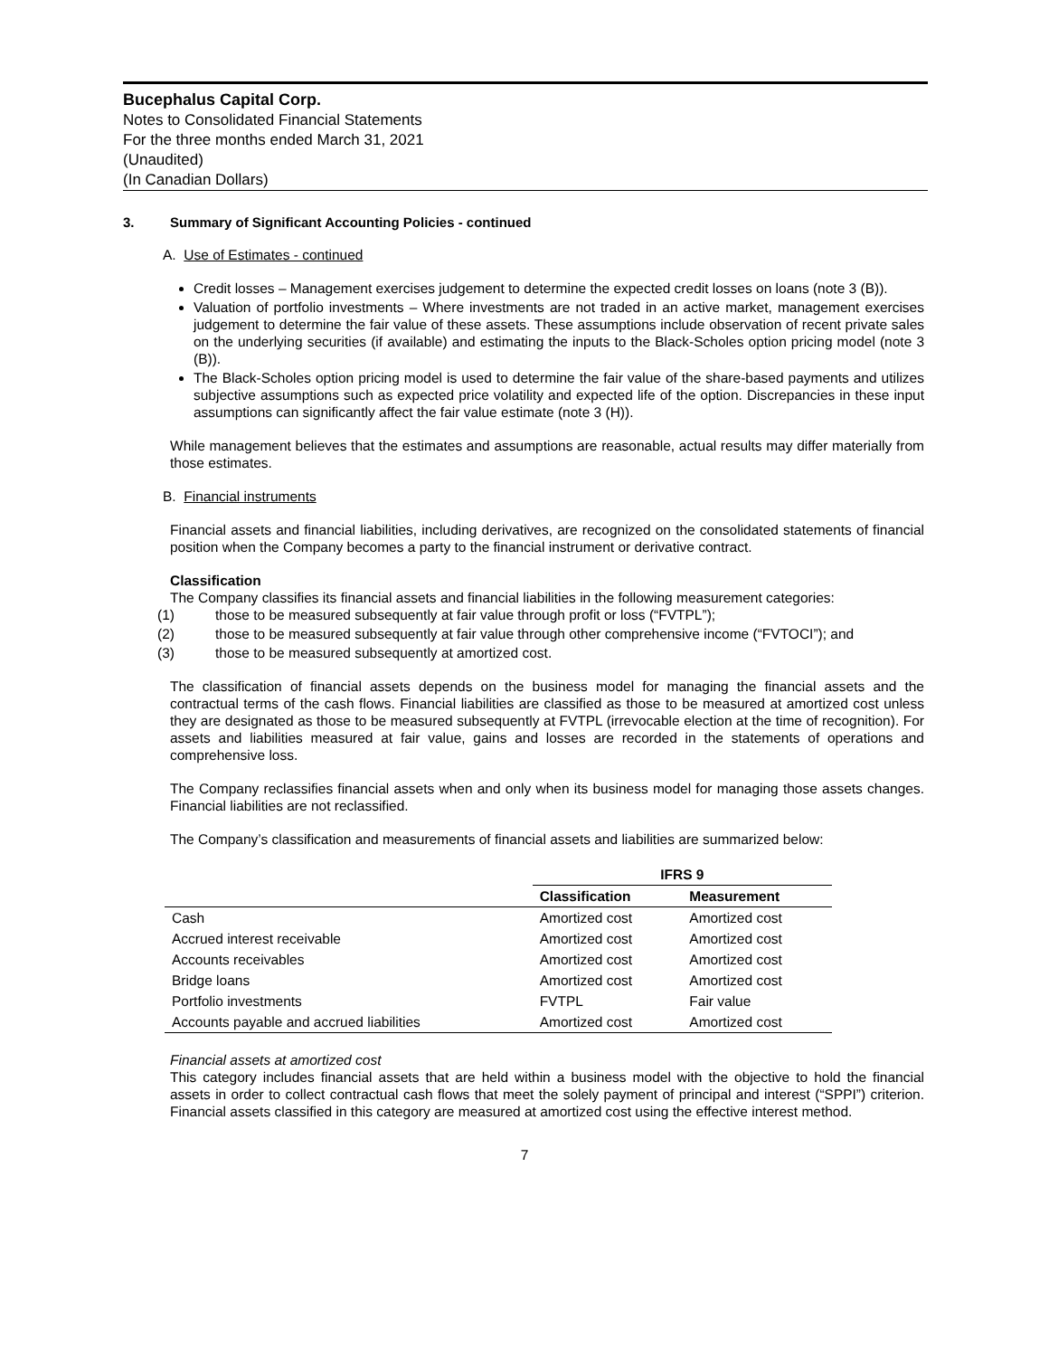Bucephalus Capital Corp.
Notes to Consolidated Financial Statements
For the three months ended March 31, 2021
(Unaudited)
(In Canadian Dollars)
3. Summary of Significant Accounting Policies - continued
A. Use of Estimates - continued
Credit losses – Management exercises judgement to determine the expected credit losses on loans (note 3 (B)).
Valuation of portfolio investments – Where investments are not traded in an active market, management exercises judgement to determine the fair value of these assets. These assumptions include observation of recent private sales on the underlying securities (if available) and estimating the inputs to the Black-Scholes option pricing model (note 3 (B)).
The Black-Scholes option pricing model is used to determine the fair value of the share-based payments and utilizes subjective assumptions such as expected price volatility and expected life of the option. Discrepancies in these input assumptions can significantly affect the fair value estimate (note 3 (H)).
While management believes that the estimates and assumptions are reasonable, actual results may differ materially from those estimates.
B. Financial instruments
Financial assets and financial liabilities, including derivatives, are recognized on the consolidated statements of financial position when the Company becomes a party to the financial instrument or derivative contract.
Classification
The Company classifies its financial assets and financial liabilities in the following measurement categories:
(1) those to be measured subsequently at fair value through profit or loss (“FVTPL”);
(2) those to be measured subsequently at fair value through other comprehensive income (“FVTOCI”); and
(3) those to be measured subsequently at amortized cost.
The classification of financial assets depends on the business model for managing the financial assets and the contractual terms of the cash flows. Financial liabilities are classified as those to be measured at amortized cost unless they are designated as those to be measured subsequently at FVTPL (irrevocable election at the time of recognition). For assets and liabilities measured at fair value, gains and losses are recorded in the statements of operations and comprehensive loss.
The Company reclassifies financial assets when and only when its business model for managing those assets changes. Financial liabilities are not reclassified.
The Company’s classification and measurements of financial assets and liabilities are summarized below:
| | IFRS 9 | |
| --- | --- | --- |
| | Classification | Measurement |
| Cash | Amortized cost | Amortized cost |
| Accrued interest receivable | Amortized cost | Amortized cost |
| Accounts receivables | Amortized cost | Amortized cost |
| Bridge loans | Amortized cost | Amortized cost |
| Portfolio investments | FVTPL | Fair value |
| Accounts payable and accrued liabilities | Amortized cost | Amortized cost |
Financial assets at amortized cost
This category includes financial assets that are held within a business model with the objective to hold the financial assets in order to collect contractual cash flows that meet the solely payment of principal and interest (“SPPI”) criterion. Financial assets classified in this category are measured at amortized cost using the effective interest method.
7